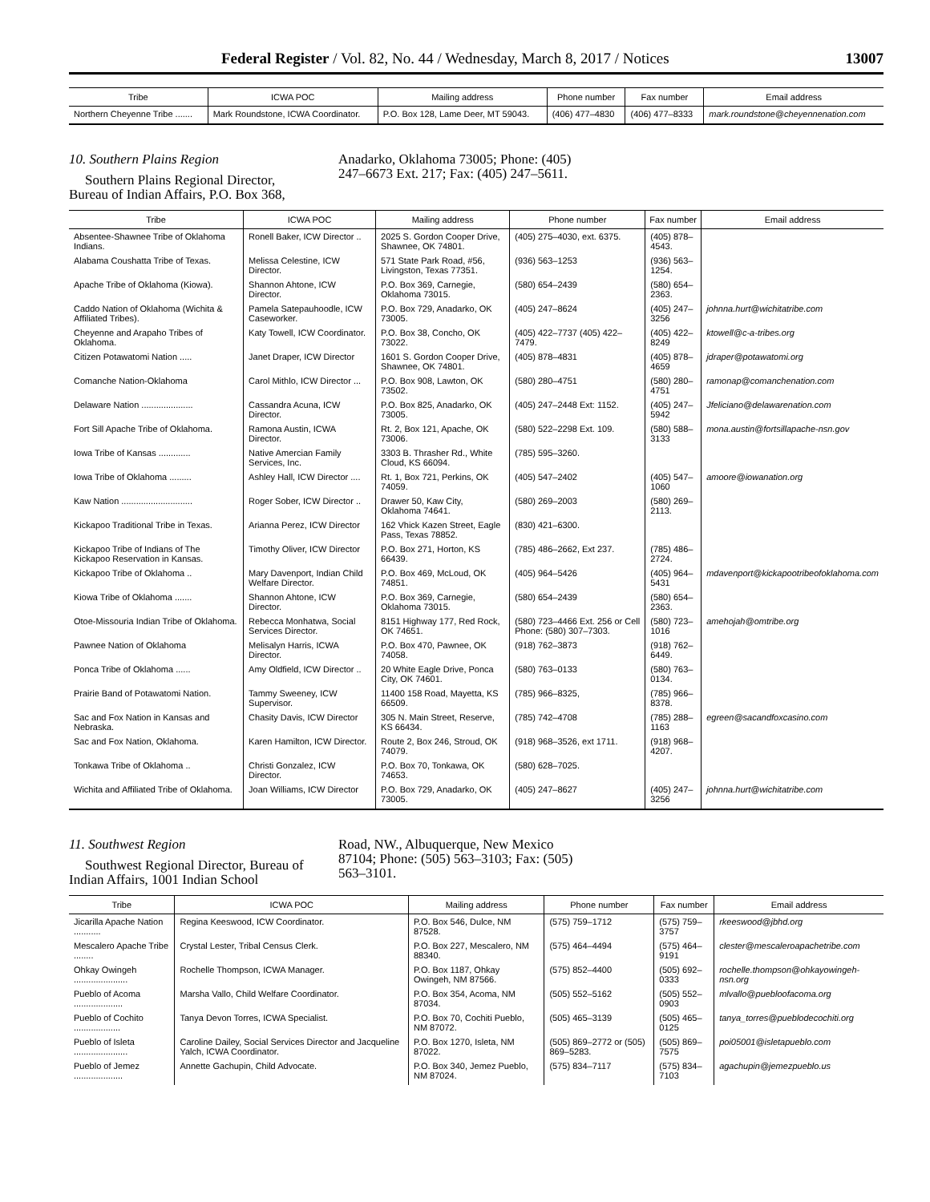Federal Register / Vol. 82, No. 44 / Wednesday, March 8, 2017 / Notices 13007
| Tribe | ICWA POC | Mailing address | Phone number | Fax number | Email address |
| --- | --- | --- | --- | --- | --- |
| Northern Cheyenne Tribe ....... | Mark Roundstone, ICWA Coordinator. | P.O. Box 128, Lame Deer, MT 59043. | (406) 477–4830 | (406) 477–8333 | mark.roundstone@cheyennenation.com |
10. Southern Plains Region
Southern Plains Regional Director, Bureau of Indian Affairs, P.O. Box 368,
Anadarko, Oklahoma 73005; Phone: (405) 247–6673 Ext. 217; Fax: (405) 247–5611.
| Tribe | ICWA POC | Mailing address | Phone number | Fax number | Email address |
| --- | --- | --- | --- | --- | --- |
| Absentee-Shawnee Tribe of Oklahoma Indians. | Ronell Baker, ICW Director .. | 2025 S. Gordon Cooper Drive, Shawnee, OK 74801. | (405) 275–4030, ext. 6375. | (405) 878–4543. | |
| Alabama Coushatta Tribe of Texas. | Melissa Celestine, ICW Director. | 571 State Park Road, #56, Livingston, Texas 77351. | (936) 563–1253 | (936) 563–1254. | |
| Apache Tribe of Oklahoma (Kiowa). | Shannon Ahtone, ICW Director. | P.O. Box 369, Carnegie, Oklahoma 73015. | (580) 654–2439 | (580) 654–2363. | |
| Caddo Nation of Oklahoma (Wichita & Affiliated Tribes). | Pamela Satepauhoodle, ICW Caseworker. | P.O. Box 729, Anadarko, OK 73005. | (405) 247–8624 | (405) 247–3256 | johnna.hurt@wichitatribe.com |
| Cheyenne and Arapaho Tribes of Oklahoma. | Katy Towell, ICW Coordinator. | P.O. Box 38, Concho, OK 73022. | (405) 422–7737 (405) 422–7479. | (405) 422–8249 | ktowell@c-a-tribes.org |
| Citizen Potawatomi Nation ..... | Janet Draper, ICW Director | 1601 S. Gordon Cooper Drive, Shawnee, OK 74801. | (405) 878–4831 | (405) 878–4659 | jdraper@potawatomi.org |
| Comanche Nation-Oklahoma | Carol Mithlo, ICW Director ... | P.O. Box 908, Lawton, OK 73502. | (580) 280–4751 | (580) 280–4751 | ramonap@comanchenation.com |
| Delaware Nation ..................... | Cassandra Acuna, ICW Director. | P.O. Box 825, Anadarko, OK 73005. | (405) 247–2448 Ext: 1152. | (405) 247–5942 | Jfeliciano@delawarenation.com |
| Fort Sill Apache Tribe of Oklahoma. | Ramona Austin, ICWA Director. | Rt. 2, Box 121, Apache, OK 73006. | (580) 522–2298 Ext. 109. | (580) 588–3133 | mona.austin@fortsillapache-nsn.gov |
| Iowa Tribe of Kansas ............. | Native Amercian Family Services, Inc. | 3303 B. Thrasher Rd., White Cloud, KS 66094. | (785) 595–3260. | | |
| Iowa Tribe of Oklahoma ......... | Ashley Hall, ICW Director .... | Rt. 1, Box 721, Perkins, OK 74059. | (405) 547–2402 | (405) 547–1060 | amoore@iowanation.org |
| Kaw Nation ............................. | Roger Sober, ICW Director .. | Drawer 50, Kaw City, Oklahoma 74641. | (580) 269–2003 | (580) 269–2113. | |
| Kickapoo Traditional Tribe in Texas. | Arianna Perez, ICW Director | 162 Vhick Kazen Street, Eagle Pass, Texas 78852. | (830) 421–6300. | | |
| Kickapoo Tribe of Indians of The Kickapoo Reservation in Kansas. | Timothy Oliver, ICW Director | P.O. Box 271, Horton, KS 66439. | (785) 486–2662, Ext 237. | (785) 486–2724. | |
| Kickapoo Tribe of Oklahoma .. | Mary Davenport, Indian Child Welfare Director. | P.O. Box 469, McLoud, OK 74851. | (405) 964–5426 | (405) 964–5431 | mdavenport@kickapootribeofoklahoma.com |
| Kiowa Tribe of Oklahoma ....... | Shannon Ahtone, ICW Director. | P.O. Box 369, Carnegie, Oklahoma 73015. | (580) 654–2439 | (580) 654–2363. | |
| Otoe-Missouria Indian Tribe of Oklahoma. | Rebecca Monhatwa, Social Services Director. | 8151 Highway 177, Red Rock, OK 74651. | (580) 723–4466 Ext. 256 or Cell Phone: (580) 307–7303. | (580) 723–1016 | amehojah@omtribe.org |
| Pawnee Nation of Oklahoma | Melisalyn Harris, ICWA Director. | P.O. Box 470, Pawnee, OK 74058. | (918) 762–3873 | (918) 762–6449. | |
| Ponca Tribe of Oklahoma ...... | Amy Oldfield, ICW Director .. | 20 White Eagle Drive, Ponca City, OK 74601. | (580) 763–0133 | (580) 763–0134. | |
| Prairie Band of Potawatomi Nation. | Tammy Sweeney, ICW Supervisor. | 11400 158 Road, Mayetta, KS 66509. | (785) 966–8325, | (785) 966–8378. | |
| Sac and Fox Nation in Kansas and Nebraska. | Chasity Davis, ICW Director | 305 N. Main Street, Reserve, KS 66434. | (785) 742–4708 | (785) 288–1163 | egreen@sacandfoxcasino.com |
| Sac and Fox Nation, Oklahoma. | Karen Hamilton, ICW Director. | Route 2, Box 246, Stroud, OK 74079. | (918) 968–3526, ext 1711. | (918) 968–4207. | |
| Tonkawa Tribe of Oklahoma .. | Christi Gonzalez, ICW Director. | P.O. Box 70, Tonkawa, OK 74653. | (580) 628–7025. | | |
| Wichita and Affiliated Tribe of Oklahoma. | Joan Williams, ICW Director | P.O. Box 729, Anadarko, OK 73005. | (405) 247–8627 | (405) 247–3256 | johnna.hurt@wichitatribe.com |
11. Southwest Region
Southwest Regional Director, Bureau of Indian Affairs, 1001 Indian School
Road, NW., Albuquerque, New Mexico 87104; Phone: (505) 563–3103; Fax: (505) 563–3101.
| Tribe | ICWA POC | Mailing address | Phone number | Fax number | Email address |
| --- | --- | --- | --- | --- | --- |
| Jicarilla Apache Nation ........... | Regina Keeswood, ICW Coordinator. | P.O. Box 546, Dulce, NM 87528. | (575) 759–1712 | (575) 759–3757 | rkeeswood@jbhd.org |
| Mescalero Apache Tribe ........ | Crystal Lester, Tribal Census Clerk. | P.O. Box 227, Mescalero, NM 88340. | (575) 464–4494 | (575) 464–9191 | clester@mescaleroapachetribe.com |
| Ohkay Owingeh ...................... | Rochelle Thompson, ICWA Manager. | P.O. Box 1187, Ohkay Owingeh, NM 87566. | (575) 852–4400 | (505) 692–0333 | rochelle.thompson@ohkayowingeh-nsn.org |
| Pueblo of Acoma .................... | Marsha Vallo, Child Welfare Coordinator. | P.O. Box 354, Acoma, NM 87034. | (505) 552–5162 | (505) 552–0903 | mlvallo@puebloofacoma.org |
| Pueblo of Cochito ................... | Tanya Devon Torres, ICWA Specialist. | P.O. Box 70, Cochiti Pueblo, NM 87072. | (505) 465–3139 | (505) 465–0125 | tanya_torres@pueblodecochiti.org |
| Pueblo of Isleta ...................... | Caroline Dailey, Social Services Director and Jacqueline Yalch, ICWA Coordinator. | P.O. Box 1270, Isleta, NM 87022. | (505) 869–2772 or (505) 869–5283. | (505) 869–7575 | poi05001@isletapueblo.com |
| Pueblo of Jemez .................... | Annette Gachupin, Child Advocate. | P.O. Box 340, Jemez Pueblo, NM 87024. | (575) 834–7117 | (575) 834–7103 | agachupin@jemezpueblo.us |